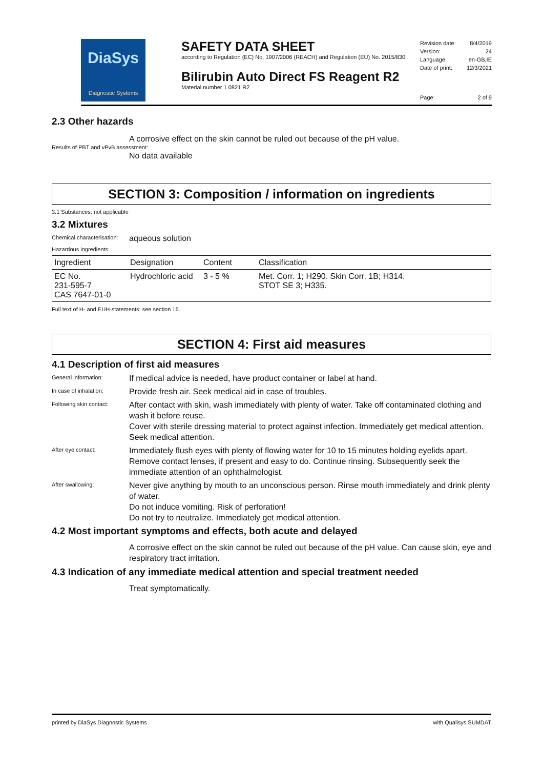DiaSys
Diagnostic Systems
SAFETY DATA SHEET
according to Regulation (EC) No. 1907/2006 (REACH) and Regulation (EU) No. 2015/830
Bilirubin Auto Direct FS Reagent R2
Material number 1 0821 R2
Revision date: 8/4/2019
Version: 24
Language: en-GB,IE
Date of print: 12/3/2021
Page: 2 of 9
2.3 Other hazards
A corrosive effect on the skin cannot be ruled out because of the pH value.
Results of PBT and vPvB assessment:
No data available
SECTION 3: Composition / information on ingredients
3.1 Substances: not applicable
3.2 Mixtures
Chemical characterisation:
aqueous solution
Hazardous ingredients:
| Ingredient | Designation | Content | Classification |
| --- | --- | --- | --- |
| EC No. 231-595-7 CAS 7647-01-0 | Hydrochloric acid | 3 - 5 % | Met. Corr. 1; H290. Skin Corr. 1B; H314. STOT SE 3; H335. |
Full text of H- and EUH-statements: see section 16.
SECTION 4: First aid measures
4.1 Description of first aid measures
General information:
If medical advice is needed, have product container or label at hand.
In case of inhalation:
Provide fresh air. Seek medical aid in case of troubles.
Following skin contact:
After contact with skin, wash immediately with plenty of water. Take off contaminated clothing and wash it before reuse.
Cover with sterile dressing material to protect against infection. Immediately get medical attention. Seek medical attention.
After eye contact:
Immediately flush eyes with plenty of flowing water for 10 to 15 minutes holding eyelids apart. Remove contact lenses, if present and easy to do. Continue rinsing. Subsequently seek the immediate attention of an ophthalmologist.
After swallowing:
Never give anything by mouth to an unconscious person. Rinse mouth immediately and drink plenty of water.
Do not induce vomiting. Risk of perforation!
Do not try to neutralize. Immediately get medical attention.
4.2 Most important symptoms and effects, both acute and delayed
A corrosive effect on the skin cannot be ruled out because of the pH value. Can cause skin, eye and respiratory tract irritation.
4.3 Indication of any immediate medical attention and special treatment needed
Treat symptomatically.
printed by DiaSys Diagnostic Systems with Qualisys SUMDAT